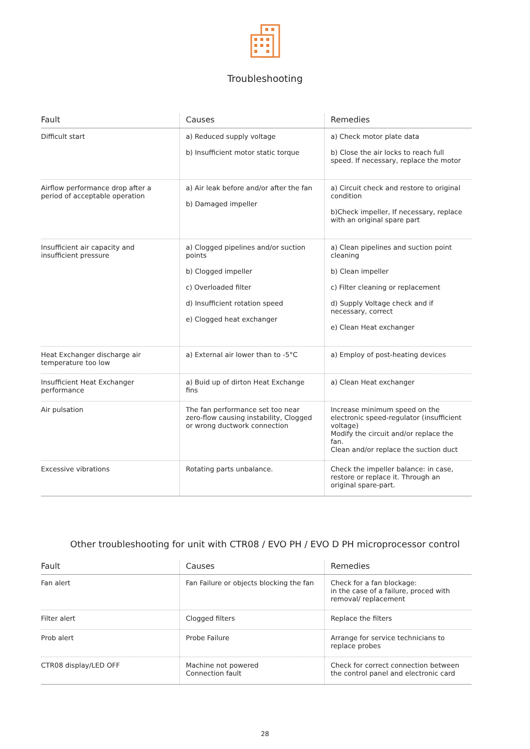Troubleshooting
| Fault | Causes | Remedies |
| --- | --- | --- |
| Difficult start | a) Reduced supply voltage b) Insufficient motor static torque | a) Check motor plate data b) Close the air locks to reach full speed. If necessary, replace the motor |
| Airflow performance drop after a period of acceptable operation | a) Air leak before and/or after the fan b) Damaged impeller | a) Circuit check and restore to original condition b)Check impeller, If necessary, replace with an original spare part |
| Insufficient air capacity and insufficient pressure | a) Clogged pipelines and/or suction points b) Clogged impeller c) Overloaded filter d) Insufficient rotation speed e) Clogged heat exchanger | a) Clean pipelines and suction point cleaning b) Clean impeller c) Filter cleaning or replacement d) Supply Voltage check and if necessary, correct e) Clean Heat exchanger |
| Heat Exchanger discharge air temperature too low | a) External air lower than to -5°C | a) Employ of post-heating devices |
| Insufficient Heat Exchanger performance | a) Buid up of dirton Heat Exchange fins | a) Clean Heat exchanger |
| Air pulsation | The fan performance set too near zero-flow causing instability, Clogged or wrong ductwork connection | Increase minimum speed on the electronic speed-regulator (insufficient voltage) Modify the circuit and/or replace the fan. Clean and/or replace the suction duct |
| Excessive vibrations | Rotating parts unbalance. | Check the impeller balance: in case, restore or replace it. Through an original spare-part. |
Other troubleshooting for unit with CTR08 / EVO PH / EVO D PH microprocessor control
| Fault | Causes | Remedies |
| --- | --- | --- |
| Fan alert | Fan Failure or objects blocking the fan | Check for a fan blockage: in the case of a failure, proced with removal/ replacement |
| Filter alert | Clogged filters | Replace the filters |
| Prob alert | Probe Failure | Arrange for service technicians to replace probes |
| CTR08 display/LED OFF | Machine not powered Connection fault | Check for correct connection between the control panel and electronic card |
28